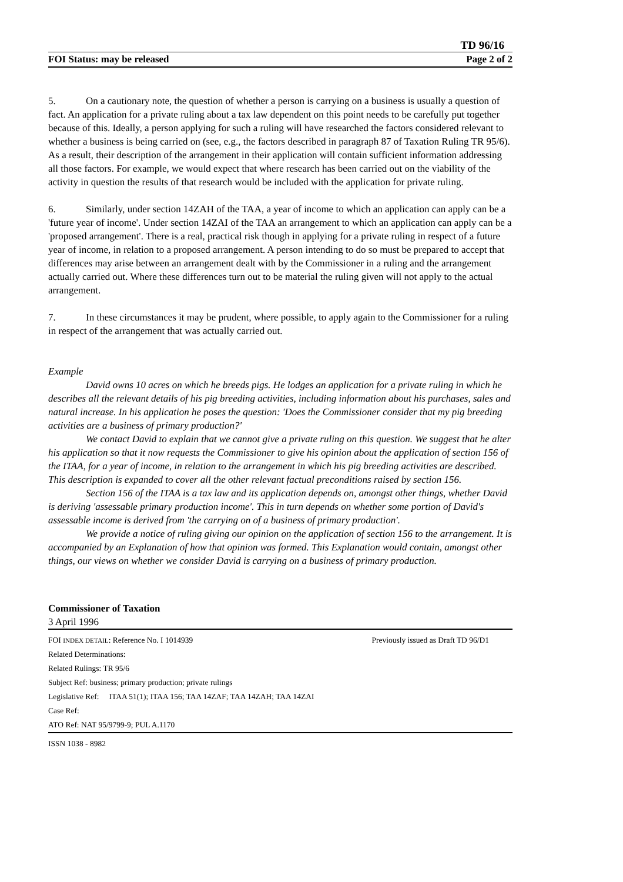TD 96/16
FOI Status: may be released Page 2 of 2
5. On a cautionary note, the question of whether a person is carrying on a business is usually a question of fact. An application for a private ruling about a tax law dependent on this point needs to be carefully put together because of this. Ideally, a person applying for such a ruling will have researched the factors considered relevant to whether a business is being carried on (see, e.g., the factors described in paragraph 87 of Taxation Ruling TR 95/6). As a result, their description of the arrangement in their application will contain sufficient information addressing all those factors. For example, we would expect that where research has been carried out on the viability of the activity in question the results of that research would be included with the application for private ruling.
6. Similarly, under section 14ZAH of the TAA, a year of income to which an application can apply can be a 'future year of income'. Under section 14ZAI of the TAA an arrangement to which an application can apply can be a 'proposed arrangement'. There is a real, practical risk though in applying for a private ruling in respect of a future year of income, in relation to a proposed arrangement. A person intending to do so must be prepared to accept that differences may arise between an arrangement dealt with by the Commissioner in a ruling and the arrangement actually carried out. Where these differences turn out to be material the ruling given will not apply to the actual arrangement.
7. In these circumstances it may be prudent, where possible, to apply again to the Commissioner for a ruling in respect of the arrangement that was actually carried out.
Example
David owns 10 acres on which he breeds pigs. He lodges an application for a private ruling in which he describes all the relevant details of his pig breeding activities, including information about his purchases, sales and natural increase. In his application he poses the question: 'Does the Commissioner consider that my pig breeding activities are a business of primary production?'
We contact David to explain that we cannot give a private ruling on this question. We suggest that he alter his application so that it now requests the Commissioner to give his opinion about the application of section 156 of the ITAA, for a year of income, in relation to the arrangement in which his pig breeding activities are described. This description is expanded to cover all the other relevant factual preconditions raised by section 156.
Section 156 of the ITAA is a tax law and its application depends on, amongst other things, whether David is deriving 'assessable primary production income'. This in turn depends on whether some portion of David's assessable income is derived from 'the carrying on of a business of primary production'.
We provide a notice of ruling giving our opinion on the application of section 156 to the arrangement. It is accompanied by an Explanation of how that opinion was formed. This Explanation would contain, amongst other things, our views on whether we consider David is carrying on a business of primary production.
Commissioner of Taxation
3 April 1996
FOI INDEX DETAIL: Reference No. I 1014939 Previously issued as Draft TD 96/D1
Related Determinations:
Related Rulings: TR 95/6
Subject Ref: business; primary production; private rulings
Legislative Ref: ITAA 51(1); ITAA 156; TAA 14ZAF; TAA 14ZAH; TAA 14ZAI
Case Ref:
ATO Ref: NAT 95/9799-9; PUL A.1170
ISSN 1038 - 8982